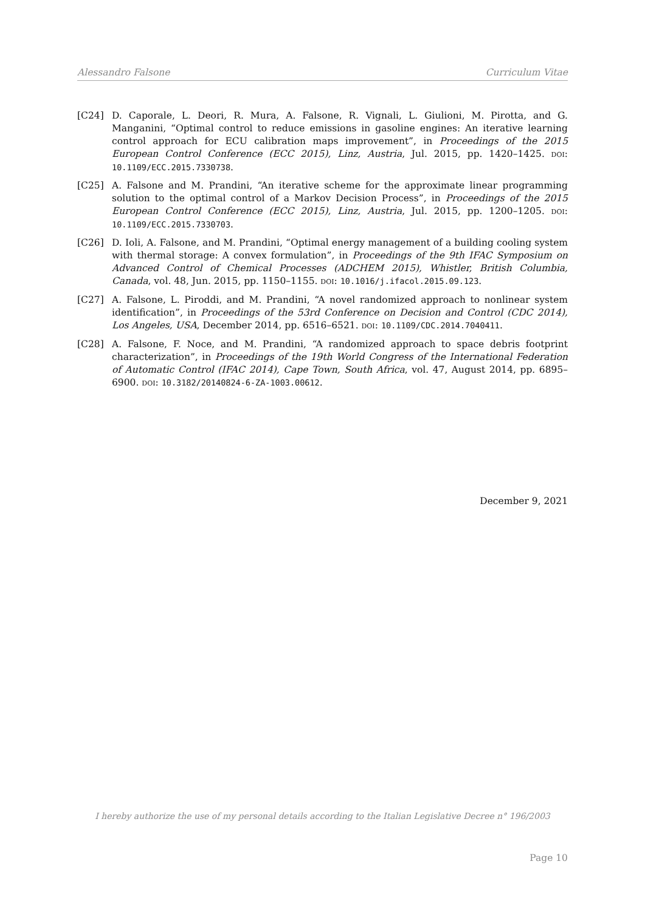Alessandro Falsone Curriculum Vitae
[C24] D. Caporale, L. Deori, R. Mura, A. Falsone, R. Vignali, L. Giulioni, M. Pirotta, and G. Manganini, “Optimal control to reduce emissions in gasoline engines: An iterative learning control approach for ECU calibration maps improvement”, in Proceedings of the 2015 European Control Conference (ECC 2015), Linz, Austria, Jul. 2015, pp. 1420–1425. DOI: 10.1109/ECC.2015.7330738.
[C25] A. Falsone and M. Prandini, “An iterative scheme for the approximate linear programming solution to the optimal control of a Markov Decision Process”, in Proceedings of the 2015 European Control Conference (ECC 2015), Linz, Austria, Jul. 2015, pp. 1200–1205. DOI: 10.1109/ECC.2015.7330703.
[C26] D. Ioli, A. Falsone, and M. Prandini, “Optimal energy management of a building cooling system with thermal storage: A convex formulation”, in Proceedings of the 9th IFAC Symposium on Advanced Control of Chemical Processes (ADCHEM 2015), Whistler, British Columbia, Canada, vol. 48, Jun. 2015, pp. 1150–1155. DOI: 10.1016/j.ifacol.2015.09.123.
[C27] A. Falsone, L. Piroddi, and M. Prandini, “A novel randomized approach to nonlinear system identification”, in Proceedings of the 53rd Conference on Decision and Control (CDC 2014), Los Angeles, USA, December 2014, pp. 6516–6521. DOI: 10.1109/CDC.2014.7040411.
[C28] A. Falsone, F. Noce, and M. Prandini, “A randomized approach to space debris footprint characterization”, in Proceedings of the 19th World Congress of the International Federation of Automatic Control (IFAC 2014), Cape Town, South Africa, vol. 47, August 2014, pp. 6895–6900. DOI: 10.3182/20140824-6-ZA-1003.00612.
December 9, 2021
I hereby authorize the use of my personal details according to the Italian Legislative Decree n° 196/2003
Page 10